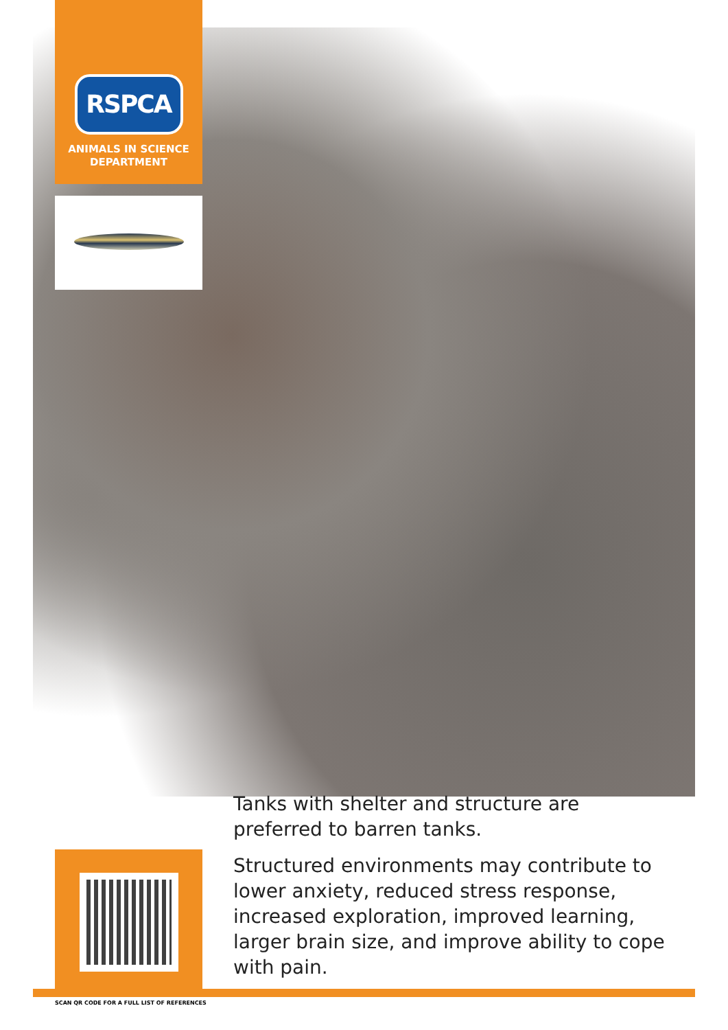RSPCA
ANIMALS IN SCIENCE
DEPARTMENT
Tanks with shelter and structure are preferred to barren tanks.
Structured environments may contribute to lower anxiety, reduced stress response, increased exploration, improved learning, larger brain size, and improve ability to cope with pain.
SCAN QR CODE FOR A FULL LIST OF REFERENCES